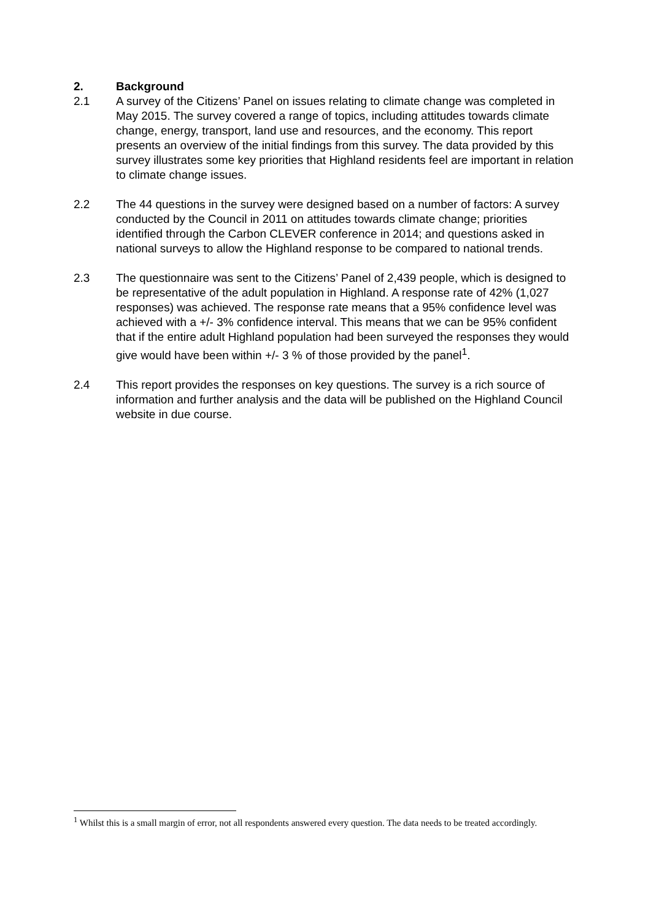2. Background
2.1 A survey of the Citizens’ Panel on issues relating to climate change was completed in May 2015. The survey covered a range of topics, including attitudes towards climate change, energy, transport, land use and resources, and the economy. This report presents an overview of the initial findings from this survey. The data provided by this survey illustrates some key priorities that Highland residents feel are important in relation to climate change issues.
2.2 The 44 questions in the survey were designed based on a number of factors: A survey conducted by the Council in 2011 on attitudes towards climate change; priorities identified through the Carbon CLEVER conference in 2014; and questions asked in national surveys to allow the Highland response to be compared to national trends.
2.3 The questionnaire was sent to the Citizens’ Panel of 2,439 people, which is designed to be representative of the adult population in Highland. A response rate of 42% (1,027 responses) was achieved. The response rate means that a 95% confidence level was achieved with a +/- 3% confidence interval. This means that we can be 95% confident that if the entire adult Highland population had been surveyed the responses they would give would have been within +/- 3 % of those provided by the panel<sup>1</sup>.
2.4 This report provides the responses on key questions. The survey is a rich source of information and further analysis and the data will be published on the Highland Council website in due course.
<sup>1</sup> Whilst this is a small margin of error, not all respondents answered every question. The data needs to be treated accordingly.